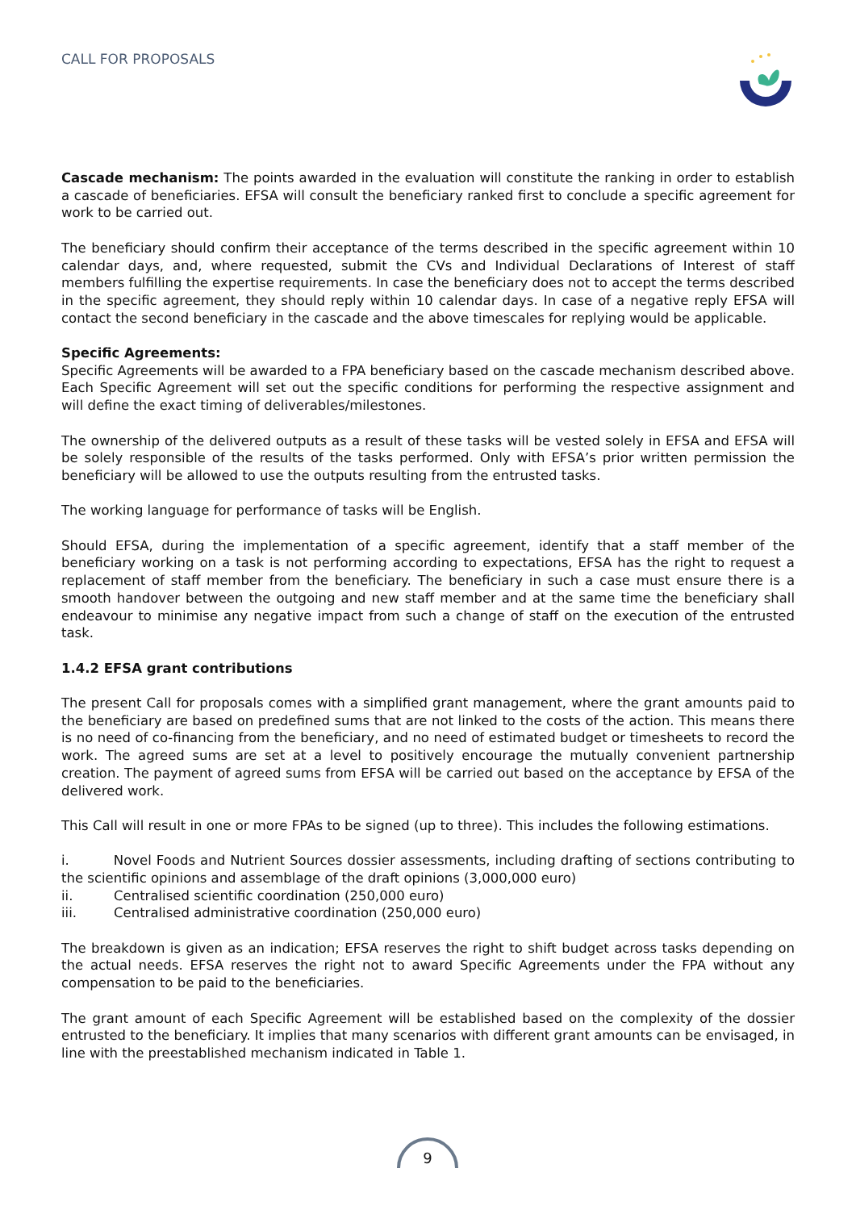CALL FOR PROPOSALS
Cascade mechanism: The points awarded in the evaluation will constitute the ranking in order to establish a cascade of beneficiaries. EFSA will consult the beneficiary ranked first to conclude a specific agreement for work to be carried out.
The beneficiary should confirm their acceptance of the terms described in the specific agreement within 10 calendar days, and, where requested, submit the CVs and Individual Declarations of Interest of staff members fulfilling the expertise requirements. In case the beneficiary does not to accept the terms described in the specific agreement, they should reply within 10 calendar days. In case of a negative reply EFSA will contact the second beneficiary in the cascade and the above timescales for replying would be applicable.
Specific Agreements:
Specific Agreements will be awarded to a FPA beneficiary based on the cascade mechanism described above. Each Specific Agreement will set out the specific conditions for performing the respective assignment and will define the exact timing of deliverables/milestones.
The ownership of the delivered outputs as a result of these tasks will be vested solely in EFSA and EFSA will be solely responsible of the results of the tasks performed. Only with EFSA’s prior written permission the beneficiary will be allowed to use the outputs resulting from the entrusted tasks.
The working language for performance of tasks will be English.
Should EFSA, during the implementation of a specific agreement, identify that a staff member of the beneficiary working on a task is not performing according to expectations, EFSA has the right to request a replacement of staff member from the beneficiary. The beneficiary in such a case must ensure there is a smooth handover between the outgoing and new staff member and at the same time the beneficiary shall endeavour to minimise any negative impact from such a change of staff on the execution of the entrusted task.
1.4.2 EFSA grant contributions
The present Call for proposals comes with a simplified grant management, where the grant amounts paid to the beneficiary are based on predefined sums that are not linked to the costs of the action. This means there is no need of co-financing from the beneficiary, and no need of estimated budget or timesheets to record the work. The agreed sums are set at a level to positively encourage the mutually convenient partnership creation. The payment of agreed sums from EFSA will be carried out based on the acceptance by EFSA of the delivered work.
This Call will result in one or more FPAs to be signed (up to three). This includes the following estimations.
i. Novel Foods and Nutrient Sources dossier assessments, including drafting of sections contributing to the scientific opinions and assemblage of the draft opinions (3,000,000 euro)
ii. Centralised scientific coordination (250,000 euro)
iii. Centralised administrative coordination (250,000 euro)
The breakdown is given as an indication; EFSA reserves the right to shift budget across tasks depending on the actual needs. EFSA reserves the right not to award Specific Agreements under the FPA without any compensation to be paid to the beneficiaries.
The grant amount of each Specific Agreement will be established based on the complexity of the dossier entrusted to the beneficiary. It implies that many scenarios with different grant amounts can be envisaged, in line with the preestablished mechanism indicated in Table 1.
9